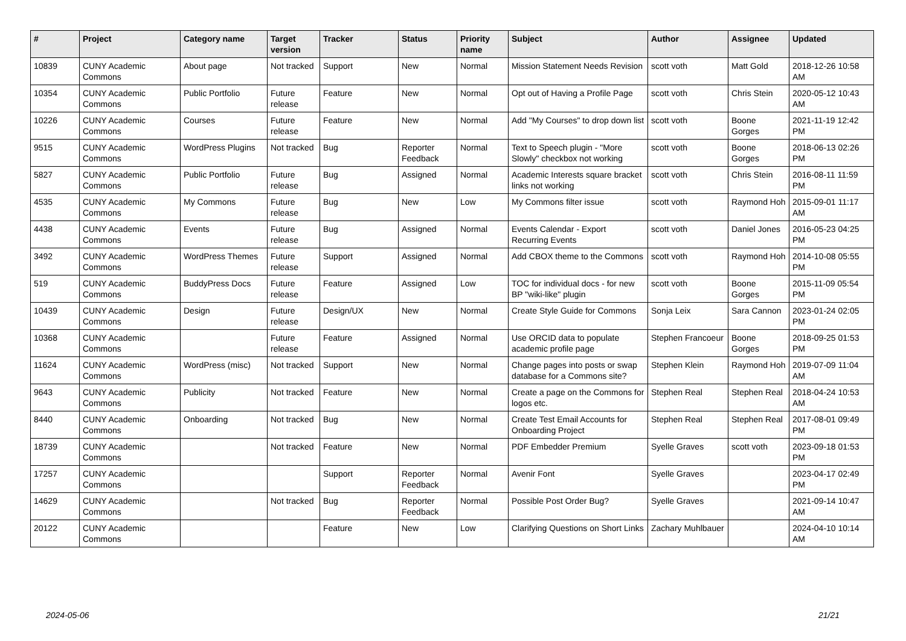| # | Project | Category name | Target version | Tracker | Status | Priority name | Subject | Author | Assignee | Updated |
| --- | --- | --- | --- | --- | --- | --- | --- | --- | --- | --- |
| 10839 | CUNY Academic Commons | About page | Not tracked | Support | New | Normal | Mission Statement Needs Revision | scott voth | Matt Gold | 2018-12-26 10:58 AM |
| 10354 | CUNY Academic Commons | Public Portfolio | Future release | Feature | New | Normal | Opt out of Having a Profile Page | scott voth | Chris Stein | 2020-05-12 10:43 AM |
| 10226 | CUNY Academic Commons | Courses | Future release | Feature | New | Normal | Add "My Courses" to drop down list | scott voth | Boone Gorges | 2021-11-19 12:42 PM |
| 9515 | CUNY Academic Commons | WordPress Plugins | Not tracked | Bug | Reporter Feedback | Normal | Text to Speech plugin - "More Slowly" checkbox not working | scott voth | Boone Gorges | 2018-06-13 02:26 PM |
| 5827 | CUNY Academic Commons | Public Portfolio | Future release | Bug | Assigned | Normal | Academic Interests square bracket links not working | scott voth | Chris Stein | 2016-08-11 11:59 PM |
| 4535 | CUNY Academic Commons | My Commons | Future release | Bug | New | Low | My Commons filter issue | scott voth | Raymond Hoh | 2015-09-01 11:17 AM |
| 4438 | CUNY Academic Commons | Events | Future release | Bug | Assigned | Normal | Events Calendar - Export Recurring Events | scott voth | Daniel Jones | 2016-05-23 04:25 PM |
| 3492 | CUNY Academic Commons | WordPress Themes | Future release | Support | Assigned | Normal | Add CBOX theme to the Commons | scott voth | Raymond Hoh | 2014-10-08 05:55 PM |
| 519 | CUNY Academic Commons | BuddyPress Docs | Future release | Feature | Assigned | Low | TOC for individual docs - for new BP "wiki-like" plugin | scott voth | Boone Gorges | 2015-11-09 05:54 PM |
| 10439 | CUNY Academic Commons | Design | Future release | Design/UX | New | Normal | Create Style Guide for Commons | Sonja Leix | Sara Cannon | 2023-01-24 02:05 PM |
| 10368 | CUNY Academic Commons | | Future release | Feature | Assigned | Normal | Use ORCID data to populate academic profile page | Stephen Francoeur | Boone Gorges | 2018-09-25 01:53 PM |
| 11624 | CUNY Academic Commons | WordPress (misc) | Not tracked | Support | New | Normal | Change pages into posts or swap database for a Commons site? | Stephen Klein | Raymond Hoh | 2019-07-09 11:04 AM |
| 9643 | CUNY Academic Commons | Publicity | Not tracked | Feature | New | Normal | Create a page on the Commons for logos etc. | Stephen Real | Stephen Real | 2018-04-24 10:53 AM |
| 8440 | CUNY Academic Commons | Onboarding | Not tracked | Bug | New | Normal | Create Test Email Accounts for Onboarding Project | Stephen Real | Stephen Real | 2017-08-01 09:49 PM |
| 18739 | CUNY Academic Commons | | Not tracked | Feature | New | Normal | PDF Embedder Premium | Syelle Graves | scott voth | 2023-09-18 01:53 PM |
| 17257 | CUNY Academic Commons | | | Support | Reporter Feedback | Normal | Avenir Font | Syelle Graves | | 2023-04-17 02:49 PM |
| 14629 | CUNY Academic Commons | | Not tracked | Bug | Reporter Feedback | Normal | Possible Post Order Bug? | Syelle Graves | | 2021-09-14 10:47 AM |
| 20122 | CUNY Academic Commons | | | Feature | New | Low | Clarifying Questions on Short Links | Zachary Muhlbauer | | 2024-04-10 10:14 AM |
2024-05-06 21/21